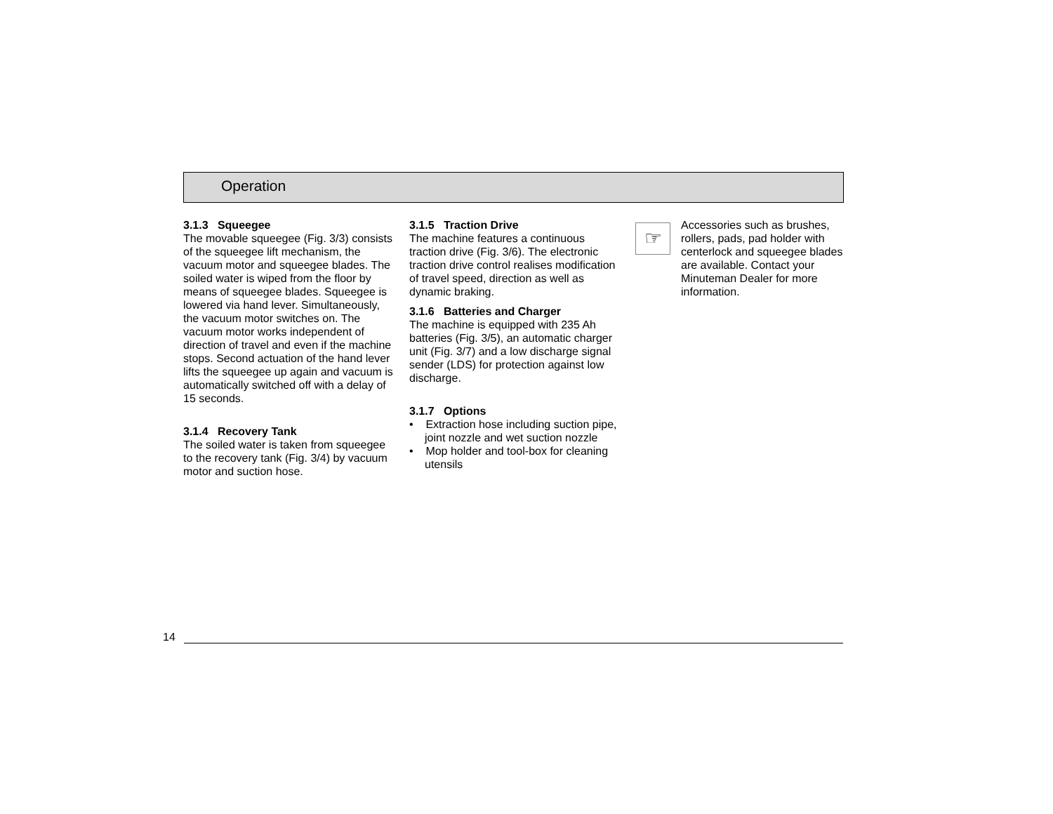Operation
3.1.3 Squeegee
The movable squeegee (Fig. 3/3) consists of the squeegee lift mechanism, the vacuum motor and squeegee blades. The soiled water is wiped from the floor by means of squeegee blades. Squeegee is lowered via hand lever. Simultaneously, the vacuum motor switches on. The vacuum motor works independent of direction of travel and even if the machine stops. Second actuation of the hand lever lifts the squeegee up again and vacuum is automatically switched off with a delay of 15 seconds.
3.1.4 Recovery Tank
The soiled water is taken from squeegee to the recovery tank (Fig. 3/4) by vacuum motor and suction hose.
3.1.5 Traction Drive
The machine features a continuous traction drive (Fig. 3/6). The electronic traction drive control realises modification of travel speed, direction as well as dynamic braking.
3.1.6 Batteries and Charger
The machine is equipped with 235 Ah batteries (Fig. 3/5), an automatic charger unit (Fig. 3/7) and a low discharge signal sender (LDS) for protection against low discharge.
3.1.7 Options
• Extraction hose including suction pipe, joint nozzle and wet suction nozzle
• Mop holder and tool-box for cleaning utensils
☞
Accessories such as brushes, rollers, pads, pad holder with centerlock and squeegee blades are available. Contact your Minuteman Dealer for more information.
14